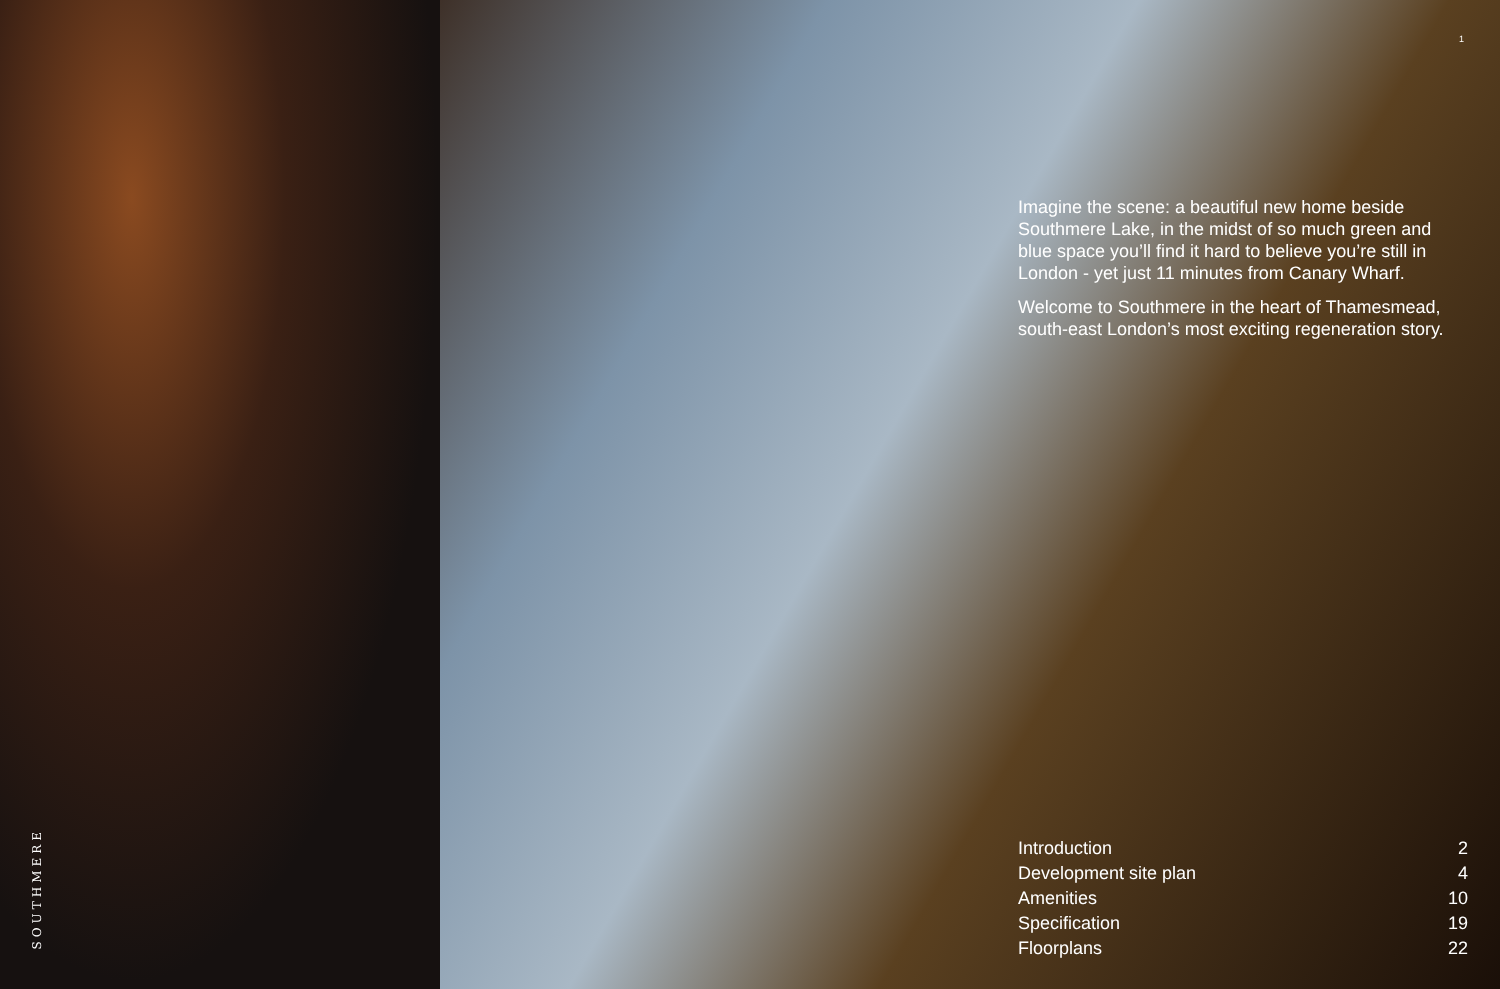1
Imagine the scene: a beautiful new home beside Southmere Lake, in the midst of so much green and blue space you’ll find it hard to believe you’re still in London - yet just 11 minutes from Canary Wharf.
Welcome to Southmere in the heart of Thamesmead, south-east London’s most exciting regeneration story.
| Introduction | 2 |
| Development site plan | 4 |
| Amenities | 10 |
| Specification | 19 |
| Floorplans | 22 |
SOUTHMERE